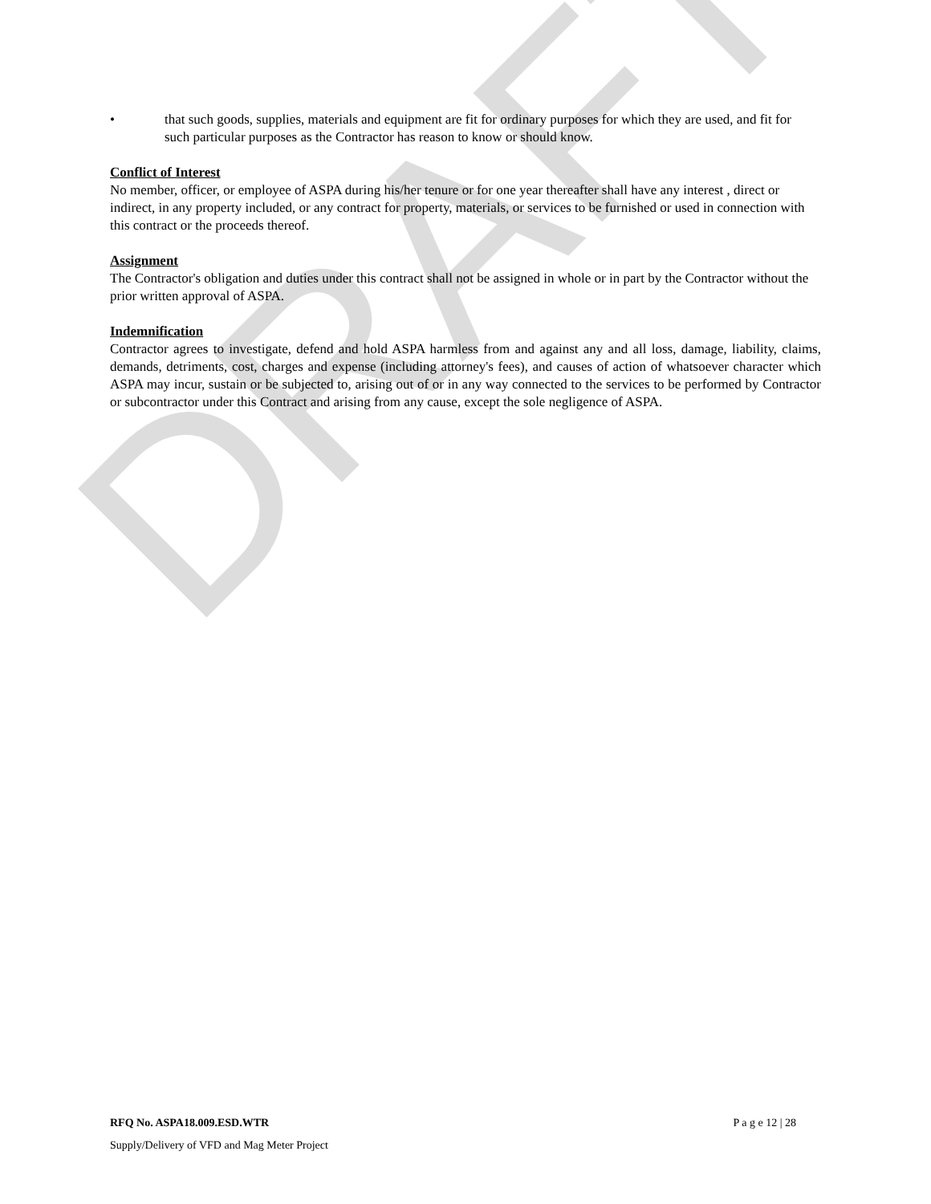DRAFT
• that such goods, supplies, materials and equipment are fit for ordinary purposes for which they are used, and fit for such particular purposes as the Contractor has reason to know or should know.
Conflict of Interest
No member, officer, or employee of ASPA during his/her tenure or for one year thereafter shall have any interest , direct or indirect, in any property included, or any contract for property, materials, or services to be furnished or used in connection with this contract or the proceeds thereof.
Assignment
The Contractor's obligation and duties under this contract shall not be assigned in whole or in part by the Contractor without the prior written approval of ASPA.
Indemnification
Contractor agrees to investigate, defend and hold ASPA harmless from and against any and all loss, damage, liability, claims, demands, detriments, cost, charges and expense (including attorney's fees), and causes of action of whatsoever character which ASPA may incur, sustain or be subjected to, arising out of or in any way connected to the services to be performed by Contractor or subcontractor under this Contract and arising from any cause, except the sole negligence of ASPA.
RFQ No. ASPA18.009.ESD.WTR P a g e 12 | 28
Supply/Delivery of VFD and Mag Meter Project